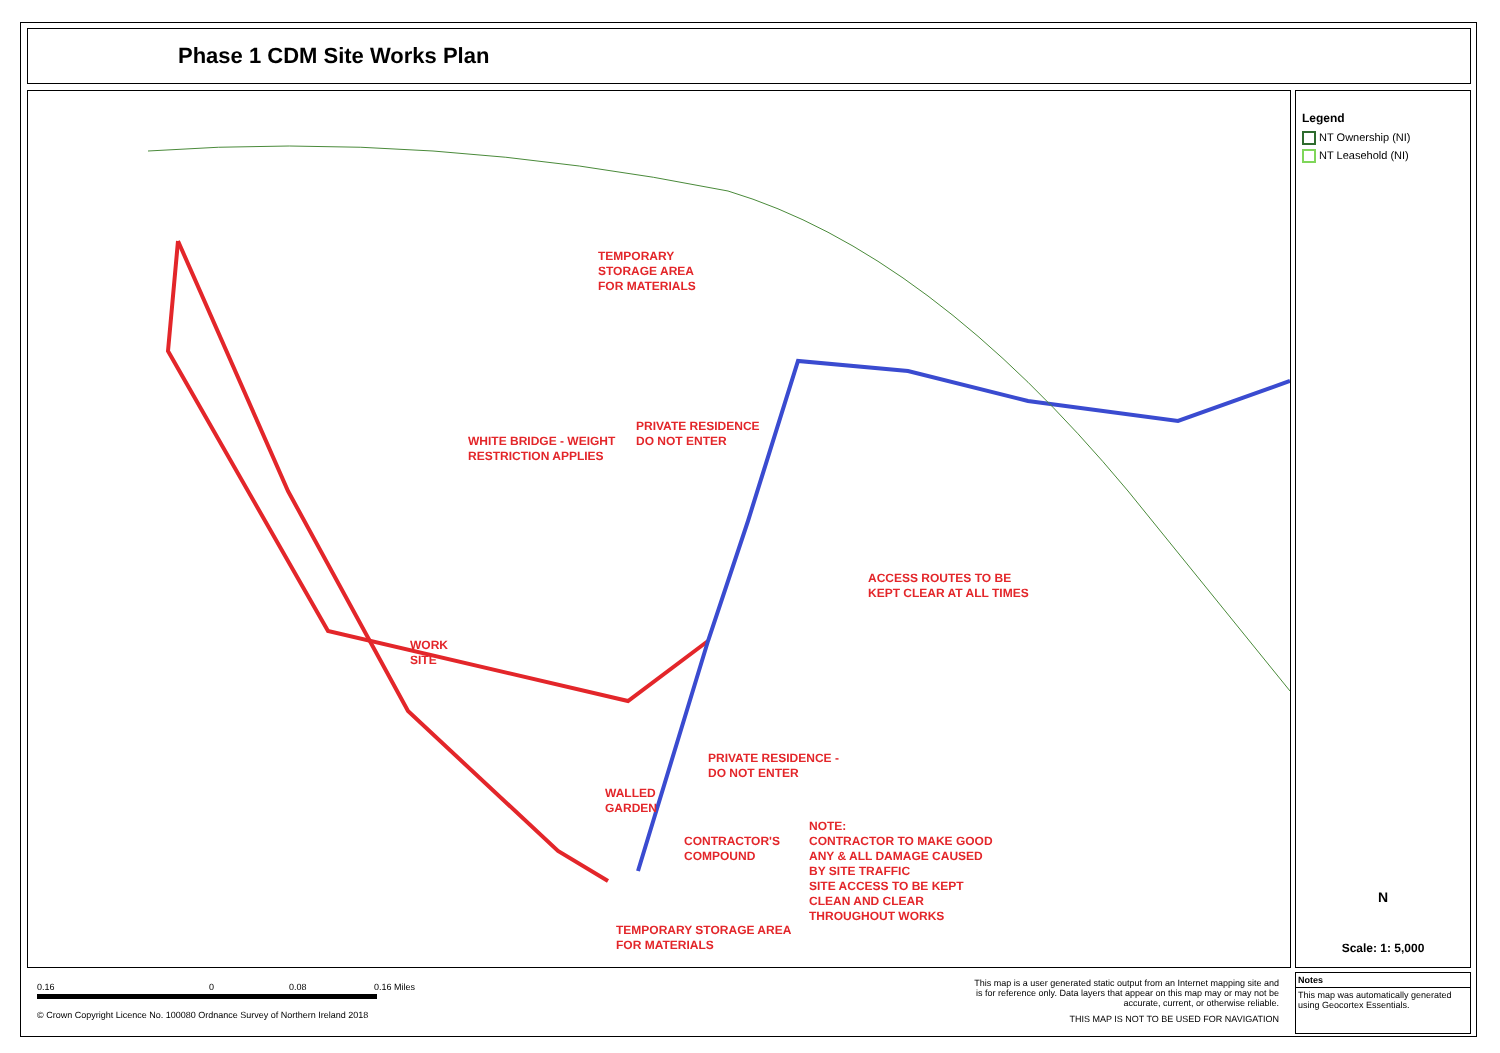Phase 1 CDM Site Works Plan
TEMPORARY
STORAGE AREA
FOR MATERIALS
PRIVATE RESIDENCE
DO NOT ENTER
WHITE BRIDGE - WEIGHT
RESTRICTION APPLIES
ACCESS ROUTES TO BE
KEPT CLEAR AT ALL TIMES
WORK
SITE
PRIVATE RESIDENCE -
DO NOT ENTER
WALLED
GARDEN
CONTRACTOR'S
COMPOUND
NOTE:
CONTRACTOR TO MAKE GOOD
ANY & ALL DAMAGE CAUSED
BY SITE TRAFFIC
SITE ACCESS TO BE KEPT
CLEAN AND CLEAR
THROUGHOUT WORKS
TEMPORARY STORAGE AREA
FOR MATERIALS
Legend
NT Ownership (NI)
NT Leasehold (NI)
N
Scale: 1: 5,000
0.16 0 0.08 0.16 Miles
© Crown Copyright Licence No. 100080 Ordnance Survey of Northern Ireland 2018
This map is a user generated static output from an Internet mapping site and is for reference only. Data layers that appear on this map may or may not be accurate, current, or otherwise reliable.
THIS MAP IS NOT TO BE USED FOR NAVIGATION
Notes
This map was automatically generated using Geocortex Essentials.